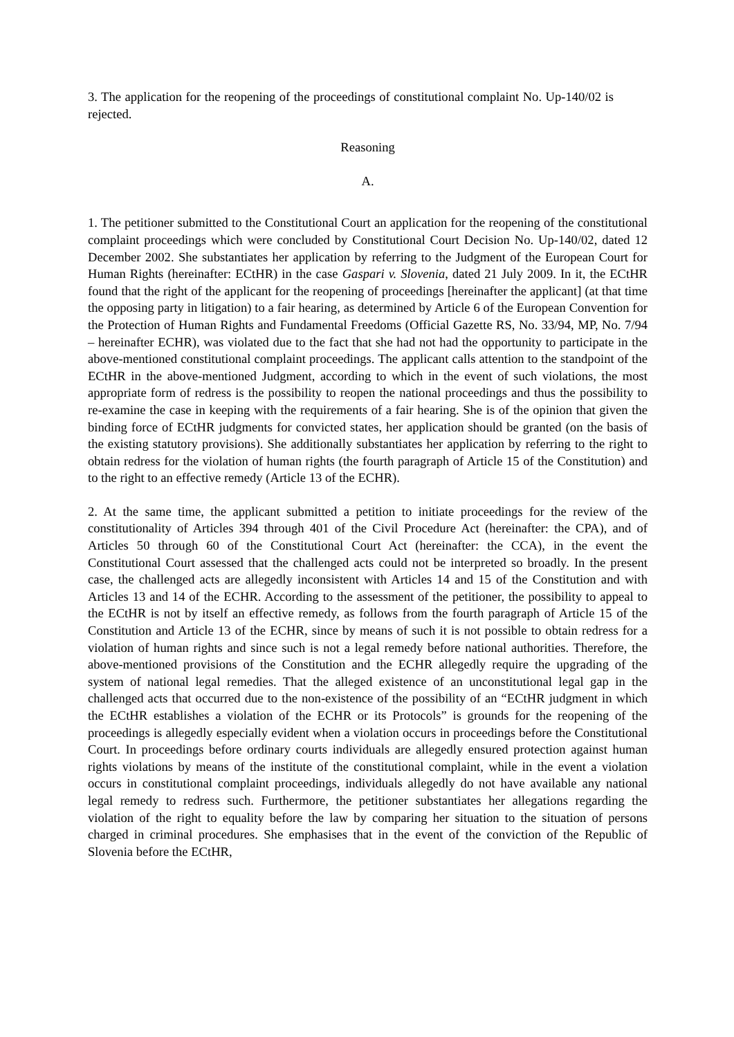3. The application for the reopening of the proceedings of constitutional complaint No. Up-140/02 is rejected.
Reasoning
A.
1. The petitioner submitted to the Constitutional Court an application for the reopening of the constitutional complaint proceedings which were concluded by Constitutional Court Decision No. Up-140/02, dated 12 December 2002. She substantiates her application by referring to the Judgment of the European Court for Human Rights (hereinafter: ECtHR) in the case Gaspari v. Slovenia, dated 21 July 2009. In it, the ECtHR found that the right of the applicant for the reopening of proceedings [hereinafter the applicant] (at that time the opposing party in litigation) to a fair hearing, as determined by Article 6 of the European Convention for the Protection of Human Rights and Fundamental Freedoms (Official Gazette RS, No. 33/94, MP, No. 7/94 – hereinafter ECHR), was violated due to the fact that she had not had the opportunity to participate in the above-mentioned constitutional complaint proceedings. The applicant calls attention to the standpoint of the ECtHR in the above-mentioned Judgment, according to which in the event of such violations, the most appropriate form of redress is the possibility to reopen the national proceedings and thus the possibility to re-examine the case in keeping with the requirements of a fair hearing. She is of the opinion that given the binding force of ECtHR judgments for convicted states, her application should be granted (on the basis of the existing statutory provisions). She additionally substantiates her application by referring to the right to obtain redress for the violation of human rights (the fourth paragraph of Article 15 of the Constitution) and to the right to an effective remedy (Article 13 of the ECHR).
2. At the same time, the applicant submitted a petition to initiate proceedings for the review of the constitutionality of Articles 394 through 401 of the Civil Procedure Act (hereinafter: the CPA), and of Articles 50 through 60 of the Constitutional Court Act (hereinafter: the CCA), in the event the Constitutional Court assessed that the challenged acts could not be interpreted so broadly. In the present case, the challenged acts are allegedly inconsistent with Articles 14 and 15 of the Constitution and with Articles 13 and 14 of the ECHR. According to the assessment of the petitioner, the possibility to appeal to the ECtHR is not by itself an effective remedy, as follows from the fourth paragraph of Article 15 of the Constitution and Article 13 of the ECHR, since by means of such it is not possible to obtain redress for a violation of human rights and since such is not a legal remedy before national authorities. Therefore, the above-mentioned provisions of the Constitution and the ECHR allegedly require the upgrading of the system of national legal remedies. That the alleged existence of an unconstitutional legal gap in the challenged acts that occurred due to the non-existence of the possibility of an “ECtHR judgment in which the ECtHR establishes a violation of the ECHR or its Protocols” is grounds for the reopening of the proceedings is allegedly especially evident when a violation occurs in proceedings before the Constitutional Court. In proceedings before ordinary courts individuals are allegedly ensured protection against human rights violations by means of the institute of the constitutional complaint, while in the event a violation occurs in constitutional complaint proceedings, individuals allegedly do not have available any national legal remedy to redress such. Furthermore, the petitioner substantiates her allegations regarding the violation of the right to equality before the law by comparing her situation to the situation of persons charged in criminal procedures. She emphasises that in the event of the conviction of the Republic of Slovenia before the ECtHR,